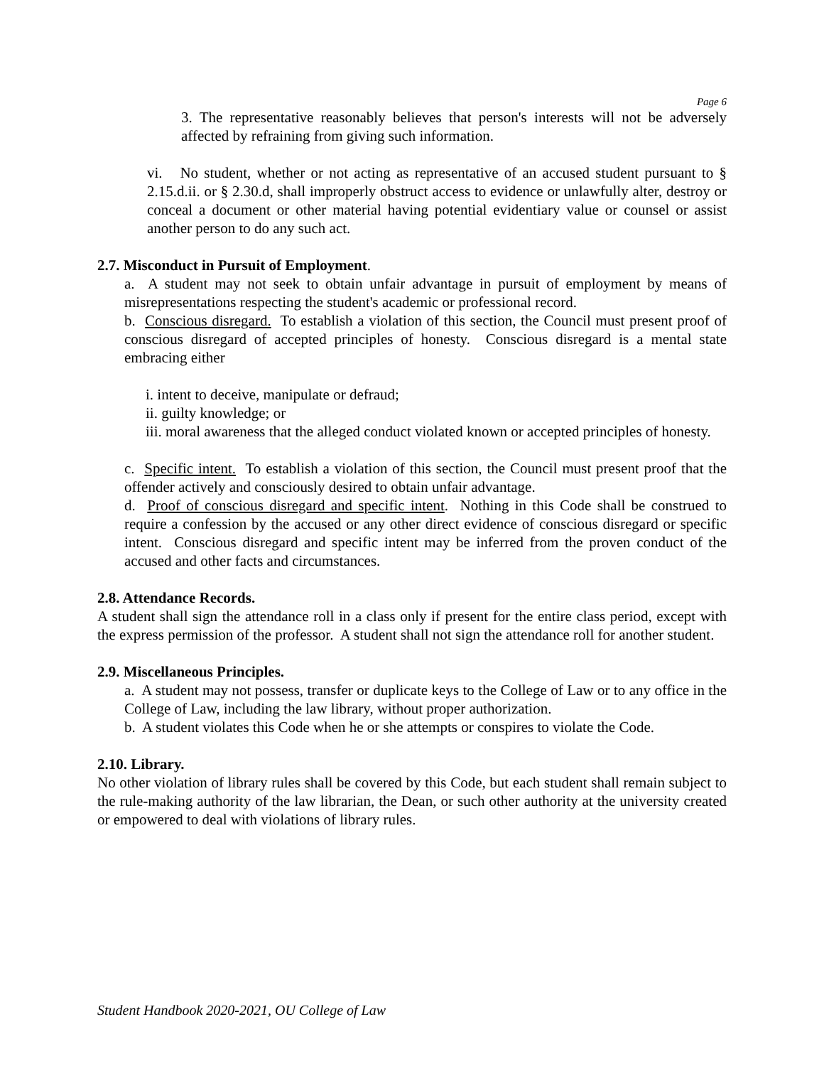Page 6
3. The representative reasonably believes that person's interests will not be adversely affected by refraining from giving such information.
vi. No student, whether or not acting as representative of an accused student pursuant to § 2.15.d.ii. or § 2.30.d, shall improperly obstruct access to evidence or unlawfully alter, destroy or conceal a document or other material having potential evidentiary value or counsel or assist another person to do any such act.
2.7. Misconduct in Pursuit of Employment.
a. A student may not seek to obtain unfair advantage in pursuit of employment by means of misrepresentations respecting the student's academic or professional record.
b. Conscious disregard. To establish a violation of this section, the Council must present proof of conscious disregard of accepted principles of honesty. Conscious disregard is a mental state embracing either
i. intent to deceive, manipulate or defraud;
ii. guilty knowledge; or
iii. moral awareness that the alleged conduct violated known or accepted principles of honesty.
c. Specific intent. To establish a violation of this section, the Council must present proof that the offender actively and consciously desired to obtain unfair advantage.
d. Proof of conscious disregard and specific intent. Nothing in this Code shall be construed to require a confession by the accused or any other direct evidence of conscious disregard or specific intent. Conscious disregard and specific intent may be inferred from the proven conduct of the accused and other facts and circumstances.
2.8. Attendance Records.
A student shall sign the attendance roll in a class only if present for the entire class period, except with the express permission of the professor. A student shall not sign the attendance roll for another student.
2.9. Miscellaneous Principles.
a. A student may not possess, transfer or duplicate keys to the College of Law or to any office in the College of Law, including the law library, without proper authorization.
b. A student violates this Code when he or she attempts or conspires to violate the Code.
2.10. Library.
No other violation of library rules shall be covered by this Code, but each student shall remain subject to the rule-making authority of the law librarian, the Dean, or such other authority at the university created or empowered to deal with violations of library rules.
Student Handbook 2020-2021, OU College of Law